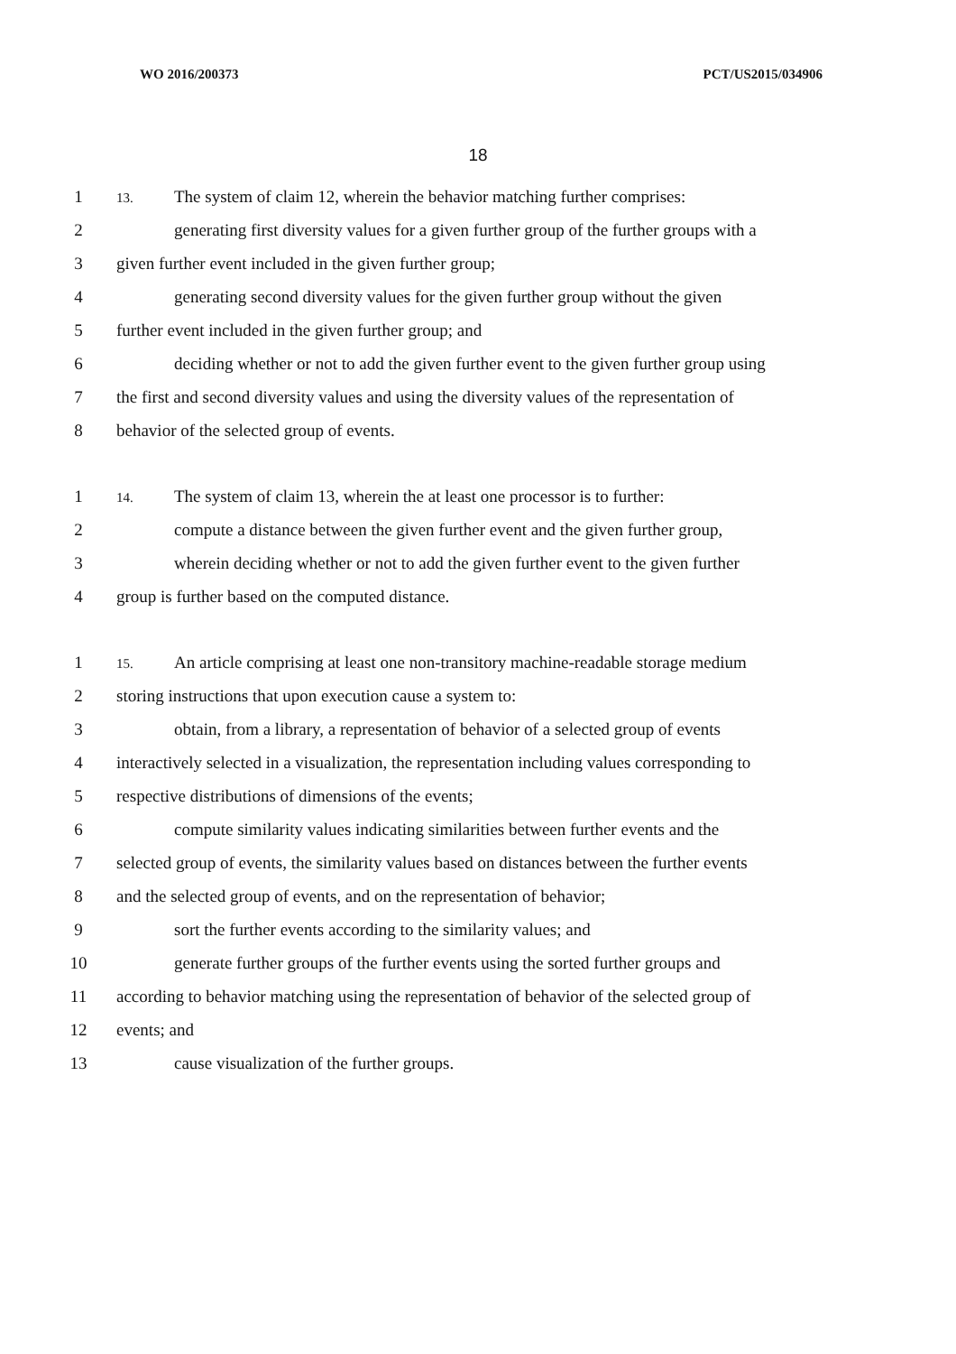WO 2016/200373 PCT/US2015/034906
18
1
13. The system of claim 12, wherein the behavior matching further comprises:
2 generating first diversity values for a given further group of the further groups with a
3 given further event included in the given further group;
4 generating second diversity values for the given further group without the given
5 further event included in the given further group; and
6 deciding whether or not to add the given further event to the given further group using
7 the first and second diversity values and using the diversity values of the representation of
8 behavior of the selected group of events.
1
14. The system of claim 13, wherein the at least one processor is to further:
2 compute a distance between the given further event and the given further group,
3 wherein deciding whether or not to add the given further event to the given further
4 group is further based on the computed distance.
1
15. An article comprising at least one non-transitory machine-readable storage medium
2 storing instructions that upon execution cause a system to:
3 obtain, from a library, a representation of behavior of a selected group of events
4 interactively selected in a visualization, the representation including values corresponding to
5 respective distributions of dimensions of the events;
6 compute similarity values indicating similarities between further events and the
7 selected group of events, the similarity values based on distances between the further events
8 and the selected group of events, and on the representation of behavior;
9 sort the further events according to the similarity values; and
10 generate further groups of the further events using the sorted further groups and
11 according to behavior matching using the representation of behavior of the selected group of
12 events; and
13 cause visualization of the further groups.